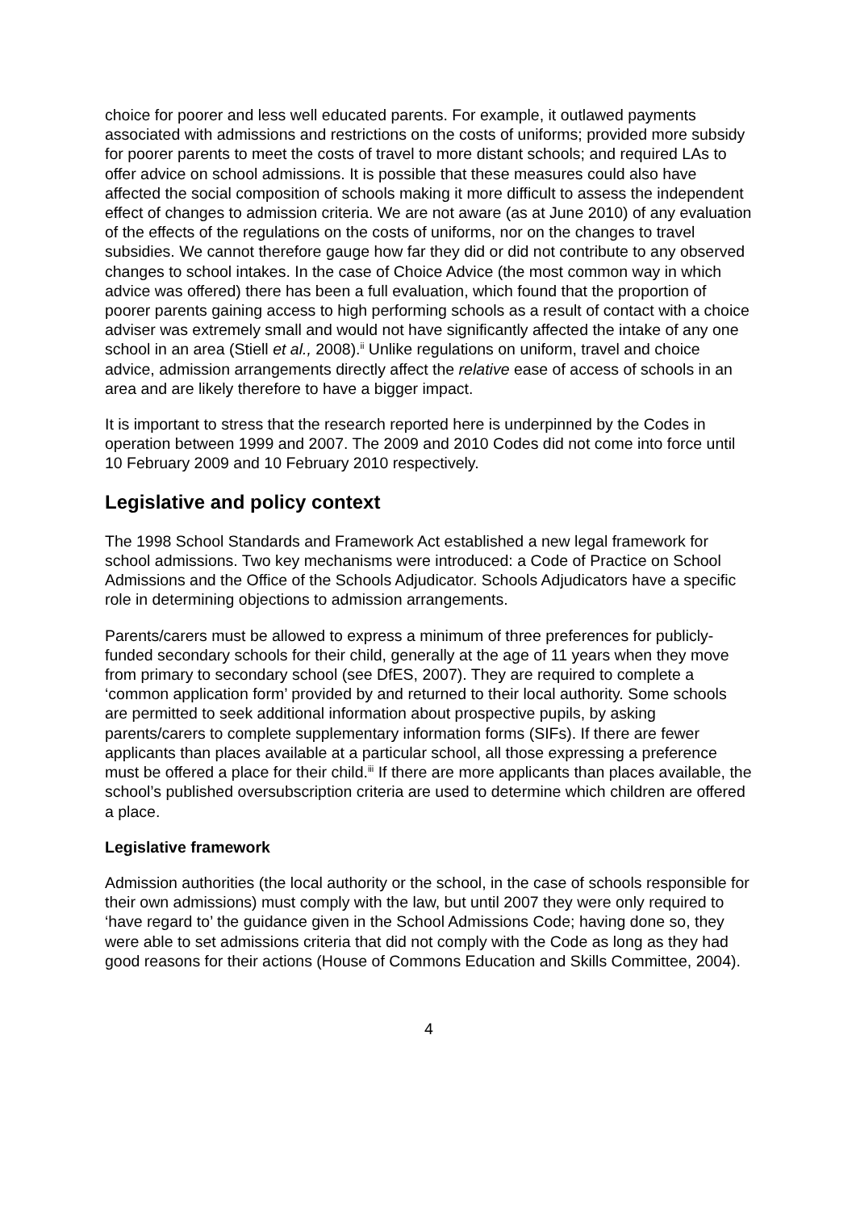choice for poorer and less well educated parents. For example, it outlawed payments associated with admissions and restrictions on the costs of uniforms; provided more subsidy for poorer parents to meet the costs of travel to more distant schools; and required LAs to offer advice on school admissions. It is possible that these measures could also have affected the social composition of schools making it more difficult to assess the independent effect of changes to admission criteria. We are not aware (as at June 2010) of any evaluation of the effects of the regulations on the costs of uniforms, nor on the changes to travel subsidies. We cannot therefore gauge how far they did or did not contribute to any observed changes to school intakes. In the case of Choice Advice (the most common way in which advice was offered) there has been a full evaluation, which found that the proportion of poorer parents gaining access to high performing schools as a result of contact with a choice adviser was extremely small and would not have significantly affected the intake of any one school in an area (Stiell et al., 2008).<sup>ii</sup> Unlike regulations on uniform, travel and choice advice, admission arrangements directly affect the relative ease of access of schools in an area and are likely therefore to have a bigger impact.
It is important to stress that the research reported here is underpinned by the Codes in operation between 1999 and 2007. The 2009 and 2010 Codes did not come into force until 10 February 2009 and 10 February 2010 respectively.
Legislative and policy context
The 1998 School Standards and Framework Act established a new legal framework for school admissions. Two key mechanisms were introduced: a Code of Practice on School Admissions and the Office of the Schools Adjudicator. Schools Adjudicators have a specific role in determining objections to admission arrangements.
Parents/carers must be allowed to express a minimum of three preferences for publicly-funded secondary schools for their child, generally at the age of 11 years when they move from primary to secondary school (see DfES, 2007). They are required to complete a ‘common application form’ provided by and returned to their local authority. Some schools are permitted to seek additional information about prospective pupils, by asking parents/carers to complete supplementary information forms (SIFs). If there are fewer applicants than places available at a particular school, all those expressing a preference must be offered a place for their child.<sup>iii</sup> If there are more applicants than places available, the school’s published oversubscription criteria are used to determine which children are offered a place.
Legislative framework
Admission authorities (the local authority or the school, in the case of schools responsible for their own admissions) must comply with the law, but until 2007 they were only required to ‘have regard to’ the guidance given in the School Admissions Code; having done so, they were able to set admissions criteria that did not comply with the Code as long as they had good reasons for their actions (House of Commons Education and Skills Committee, 2004).
4